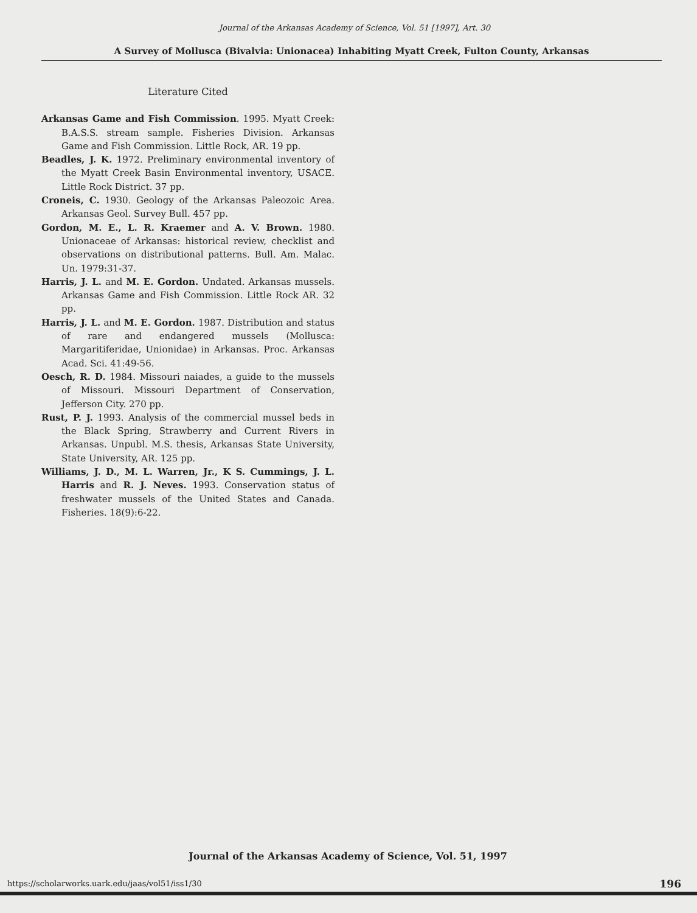Journal of the Arkansas Academy of Science, Vol. 51 [1997], Art. 30
A Survey of Mollusca (Bivalvia: Unionacea) Inhabiting Myatt Creek, Fulton County, Arkansas
Literature Cited
Arkansas Game and Fish Commission. 1995. Myatt Creek: B.A.S.S. stream sample. Fisheries Division. Arkansas Game and Fish Commission. Little Rock, AR. 19 pp.
Beadles, J. K. 1972. Preliminary environmental inventory of the Myatt Creek Basin Environmental inventory, USACE. Little Rock District. 37 pp.
Croneis, C. 1930. Geology of the Arkansas Paleozoic Area. Arkansas Geol. Survey Bull. 457 pp.
Gordon, M. E., L. R. Kraemer and A. V. Brown. 1980. Unionaceae of Arkansas: historical review, checklist and observations on distributional patterns. Bull. Am. Malac. Un. 1979:31-37.
Harris, J. L. and M. E. Gordon. Undated. Arkansas mussels. Arkansas Game and Fish Commission. Little Rock AR. 32 pp.
Harris, J. L. and M. E. Gordon. 1987. Distribution and status of rare and endangered mussels (Mollusca: Margaritiferidae, Unionidae) in Arkansas. Proc. Arkansas Acad. Sci. 41:49-56.
Oesch, R. D. 1984. Missouri naiades, a guide to the mussels of Missouri. Missouri Department of Conservation, Jefferson City. 270 pp.
Rust, P. J. 1993. Analysis of the commercial mussel beds in the Black Spring, Strawberry and Current Rivers in Arkansas. Unpubl. M.S. thesis, Arkansas State University, State University, AR. 125 pp.
Williams, J. D., M. L. Warren, Jr., K S. Cummings, J. L. Harris and R. J. Neves. 1993. Conservation status of freshwater mussels of the United States and Canada. Fisheries. 18(9):6-22.
Journal of the Arkansas Academy of Science, Vol. 51, 1997
https://scholarworks.uark.edu/jaas/vol51/iss1/30
196